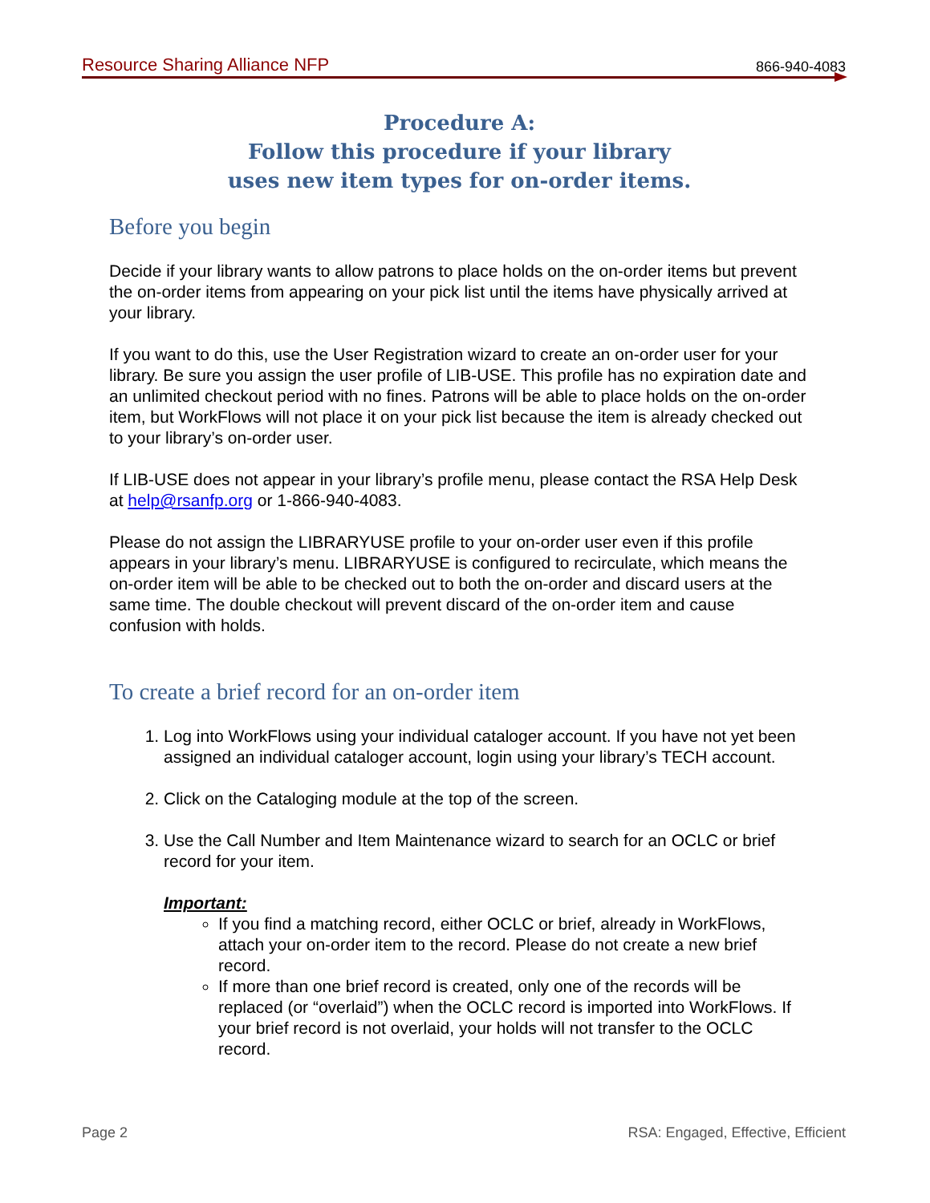Resource Sharing Alliance NFP 866-940-4083
Procedure A:
Follow this procedure if your library
uses new item types for on-order items.
Before you begin
Decide if your library wants to allow patrons to place holds on the on-order items but prevent the on-order items from appearing on your pick list until the items have physically arrived at your library.
If you want to do this, use the User Registration wizard to create an on-order user for your library. Be sure you assign the user profile of LIB-USE. This profile has no expiration date and an unlimited checkout period with no fines. Patrons will be able to place holds on the on-order item, but WorkFlows will not place it on your pick list because the item is already checked out to your library’s on-order user.
If LIB-USE does not appear in your library’s profile menu, please contact the RSA Help Desk at help@rsanfp.org or 1-866-940-4083.
Please do not assign the LIBRARYUSE profile to your on-order user even if this profile appears in your library’s menu. LIBRARYUSE is configured to recirculate, which means the on-order item will be able to be checked out to both the on-order and discard users at the same time. The double checkout will prevent discard of the on-order item and cause confusion with holds.
To create a brief record for an on-order item
1. Log into WorkFlows using your individual cataloger account. If you have not yet been assigned an individual cataloger account, login using your library’s TECH account.
2. Click on the Cataloging module at the top of the screen.
3. Use the Call Number and Item Maintenance wizard to search for an OCLC or brief record for your item.
Important:
If you find a matching record, either OCLC or brief, already in WorkFlows, attach your on-order item to the record. Please do not create a new brief record.
If more than one brief record is created, only one of the records will be replaced (or “overlaid”) when the OCLC record is imported into WorkFlows. If your brief record is not overlaid, your holds will not transfer to the OCLC record.
Page 2 RSA: Engaged, Effective, Efficient